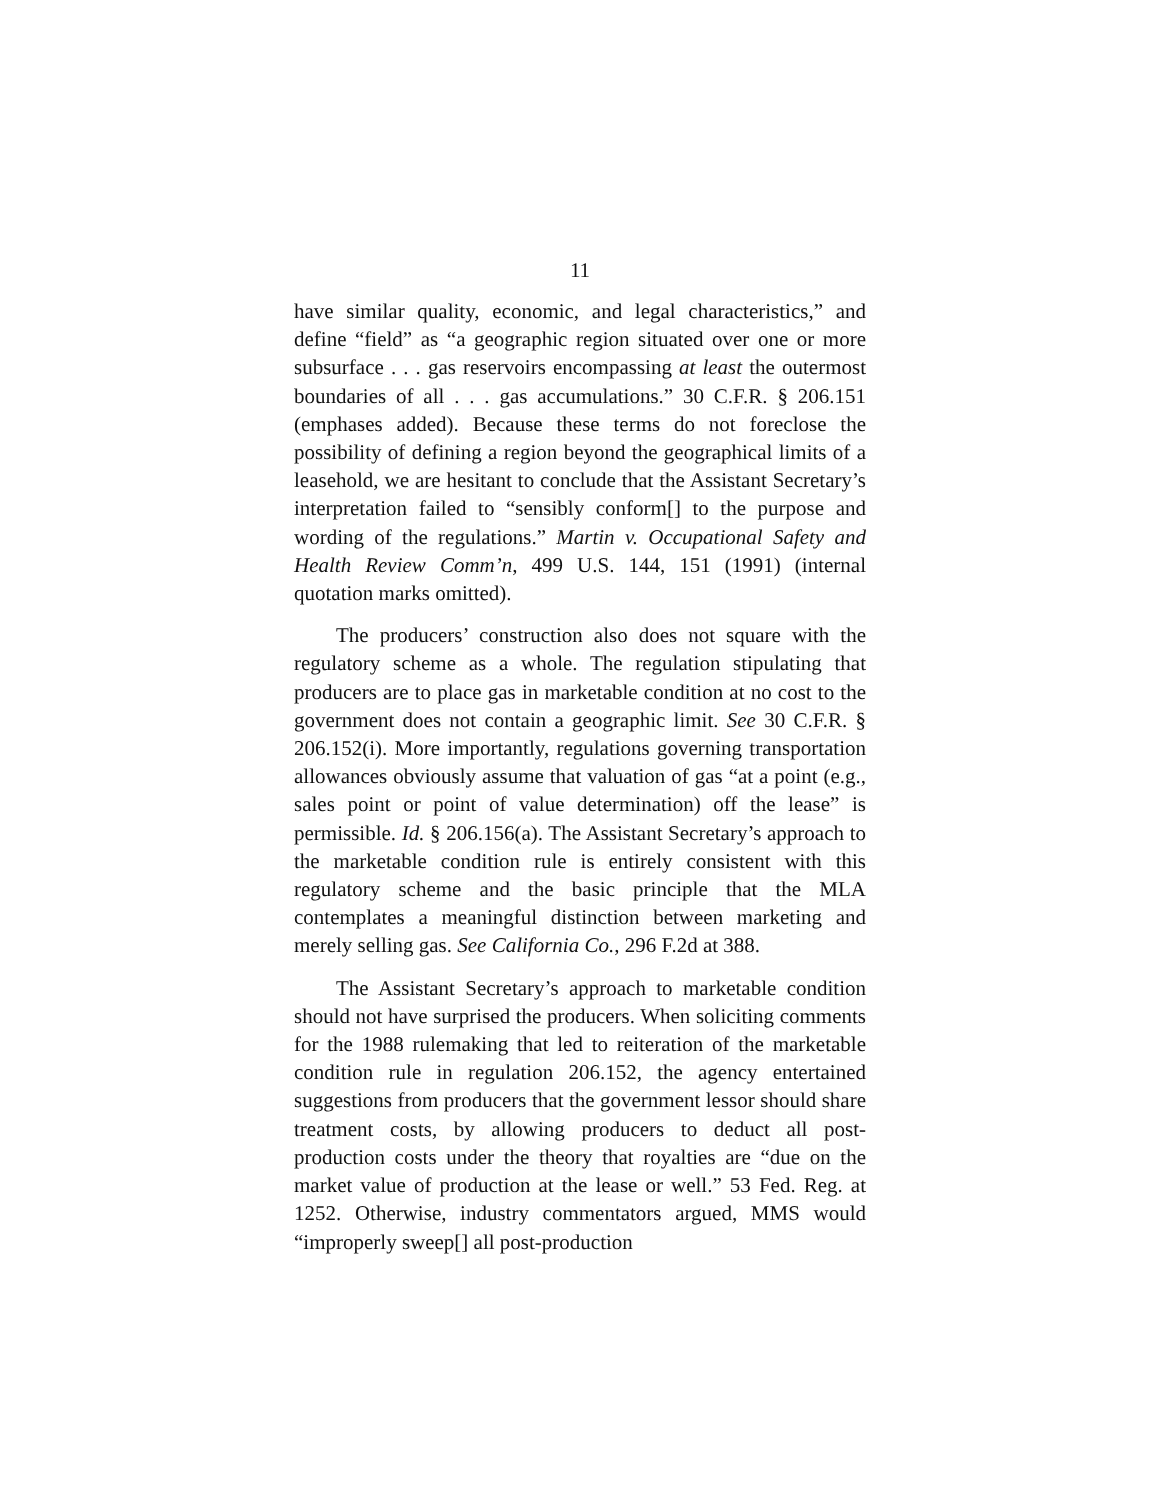11
have similar quality, economic, and legal characteristics,” and define “field” as “a geographic region situated over one or more subsurface . . . gas reservoirs encompassing at least the outermost boundaries of all . . . gas accumulations.” 30 C.F.R. § 206.151 (emphases added). Because these terms do not foreclose the possibility of defining a region beyond the geographical limits of a leasehold, we are hesitant to conclude that the Assistant Secretary’s interpretation failed to “sensibly conform[] to the purpose and wording of the regulations.” Martin v. Occupational Safety and Health Review Comm’n, 499 U.S. 144, 151 (1991) (internal quotation marks omitted).
The producers’ construction also does not square with the regulatory scheme as a whole. The regulation stipulating that producers are to place gas in marketable condition at no cost to the government does not contain a geographic limit. See 30 C.F.R. § 206.152(i). More importantly, regulations governing transportation allowances obviously assume that valuation of gas “at a point (e.g., sales point or point of value determination) off the lease” is permissible. Id. § 206.156(a). The Assistant Secretary’s approach to the marketable condition rule is entirely consistent with this regulatory scheme and the basic principle that the MLA contemplates a meaningful distinction between marketing and merely selling gas. See California Co., 296 F.2d at 388.
The Assistant Secretary’s approach to marketable condition should not have surprised the producers. When soliciting comments for the 1988 rulemaking that led to reiteration of the marketable condition rule in regulation 206.152, the agency entertained suggestions from producers that the government lessor should share treatment costs, by allowing producers to deduct all post-production costs under the theory that royalties are “due on the market value of production at the lease or well.” 53 Fed. Reg. at 1252. Otherwise, industry commentators argued, MMS would “improperly sweep[] all post-production